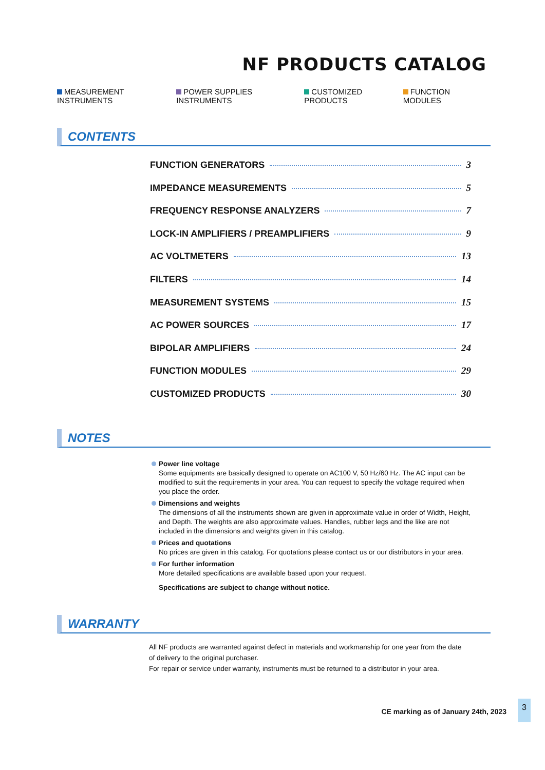NF PRODUCTS CATALOG
MEASUREMENT INSTRUMENTS POWER SUPPLIES INSTRUMENTS CUSTOMIZED PRODUCTS FUNCTION MODULES
CONTENTS
FUNCTION GENERATORS 3
IMPEDANCE MEASUREMENTS 5
FREQUENCY RESPONSE ANALYZERS 7
LOCK-IN AMPLIFIERS / PREAMPLIFIERS 9
AC VOLTMETERS 13
FILTERS 14
MEASUREMENT SYSTEMS 15
AC POWER SOURCES 17
BIPOLAR AMPLIFIERS 24
FUNCTION MODULES 29
CUSTOMIZED PRODUCTS 30
NOTES
Power line voltage
Some equipments are basically designed to operate on AC100 V, 50 Hz/60 Hz. The AC input can be modified to suit the requirements in your area. You can request to specify the voltage required when you place the order.
Dimensions and weights
The dimensions of all the instruments shown are given in approximate value in order of Width, Height, and Depth. The weights are also approximate values. Handles, rubber legs and the like are not included in the dimensions and weights given in this catalog.
Prices and quotations
No prices are given in this catalog. For quotations please contact us or our distributors in your area.
For further information
More detailed specifications are available based upon your request.
Specifications are subject to change without notice.
WARRANTY
All NF products are warranted against defect in materials and workmanship for one year from the date of delivery to the original purchaser.
For repair or service under warranty, instruments must be returned to a distributor in your area.
CE marking as of January 24th, 2023
3